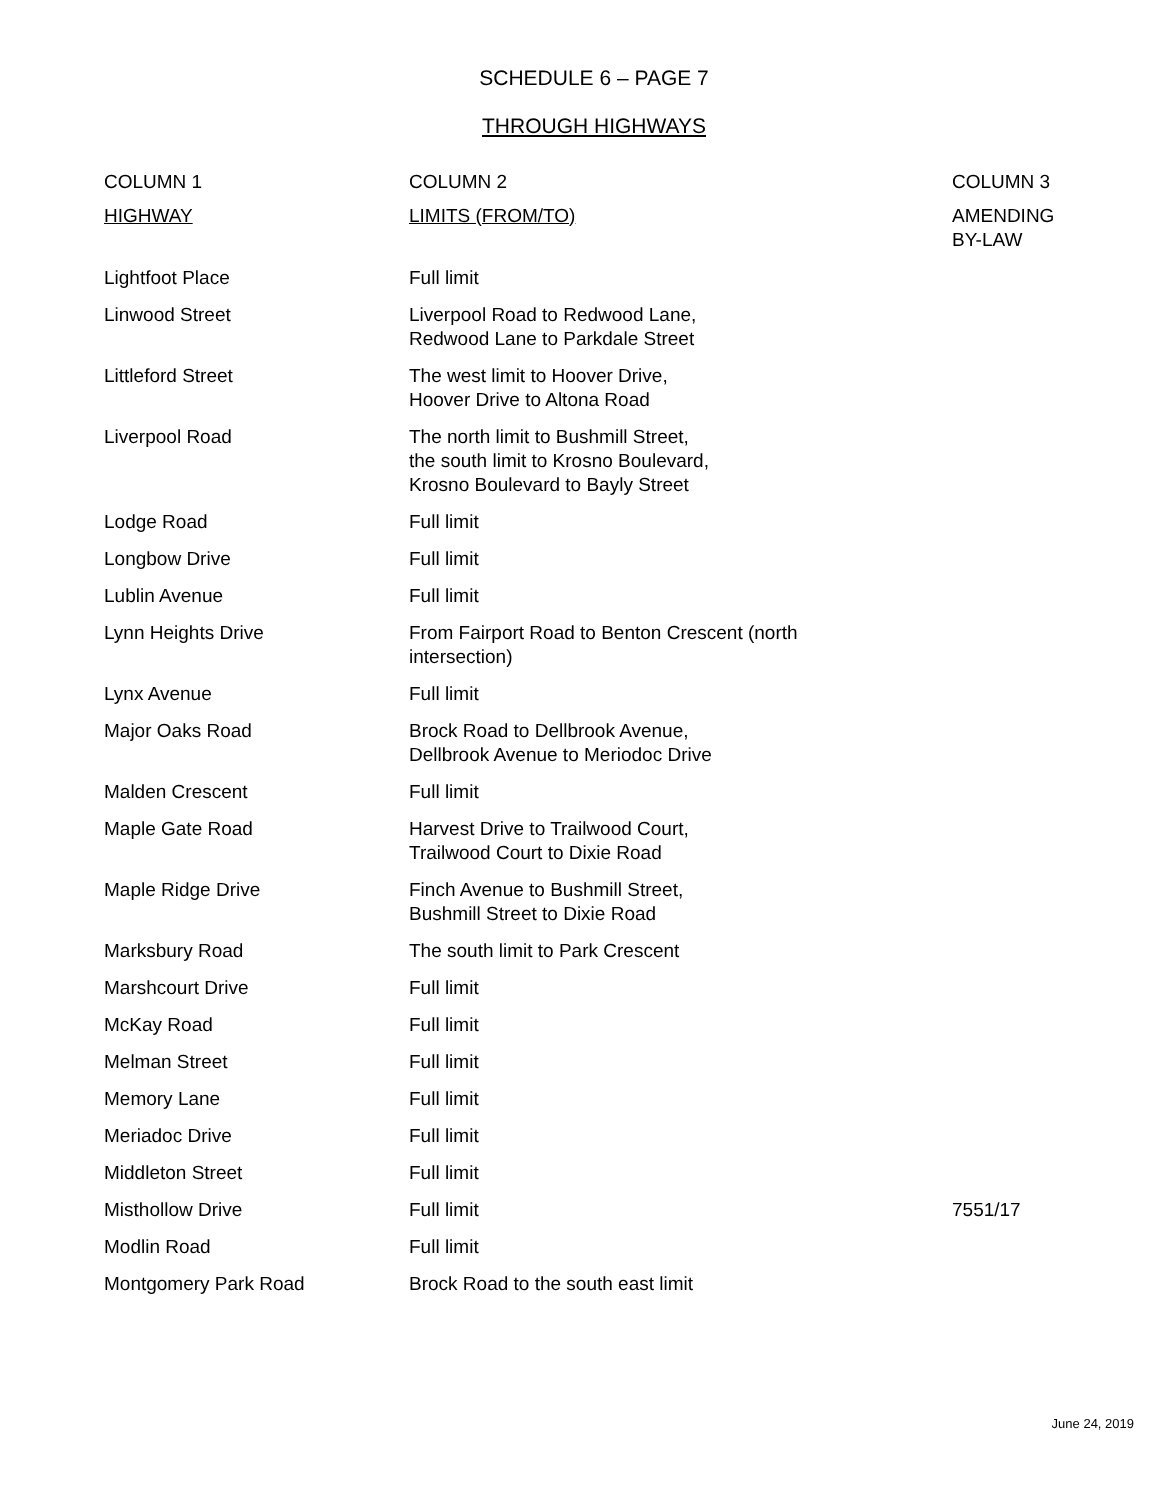SCHEDULE 6 – PAGE 7
THROUGH HIGHWAYS
| COLUMN 1 | COLUMN 2 | COLUMN 3 |
| --- | --- | --- |
| HIGHWAY | LIMITS (FROM/TO) | AMENDING BY-LAW |
| Lightfoot Place | Full limit | |
| Linwood Street | Liverpool Road to Redwood Lane, Redwood Lane to Parkdale Street | |
| Littleford Street | The west limit to Hoover Drive, Hoover Drive to Altona Road | |
| Liverpool Road | The north limit to Bushmill Street, the south limit to Krosno Boulevard, Krosno Boulevard to Bayly Street | |
| Lodge Road | Full limit | |
| Longbow Drive | Full limit | |
| Lublin Avenue | Full limit | |
| Lynn Heights Drive | From Fairport Road to Benton Crescent (north intersection) | |
| Lynx Avenue | Full limit | |
| Major Oaks Road | Brock Road to Dellbrook Avenue, Dellbrook Avenue to Meriodoc Drive | |
| Malden Crescent | Full limit | |
| Maple Gate Road | Harvest Drive to Trailwood Court, Trailwood Court to Dixie Road | |
| Maple Ridge Drive | Finch Avenue to Bushmill Street, Bushmill Street to Dixie Road | |
| Marksbury Road | The south limit to Park Crescent | |
| Marshcourt Drive | Full limit | |
| McKay Road | Full limit | |
| Melman Street | Full limit | |
| Memory Lane | Full limit | |
| Meriadoc Drive | Full limit | |
| Middleton Street | Full limit | |
| Misthollow Drive | Full limit | 7551/17 |
| Modlin Road | Full limit | |
| Montgomery Park Road | Brock Road to the south east limit | |
June 24, 2019